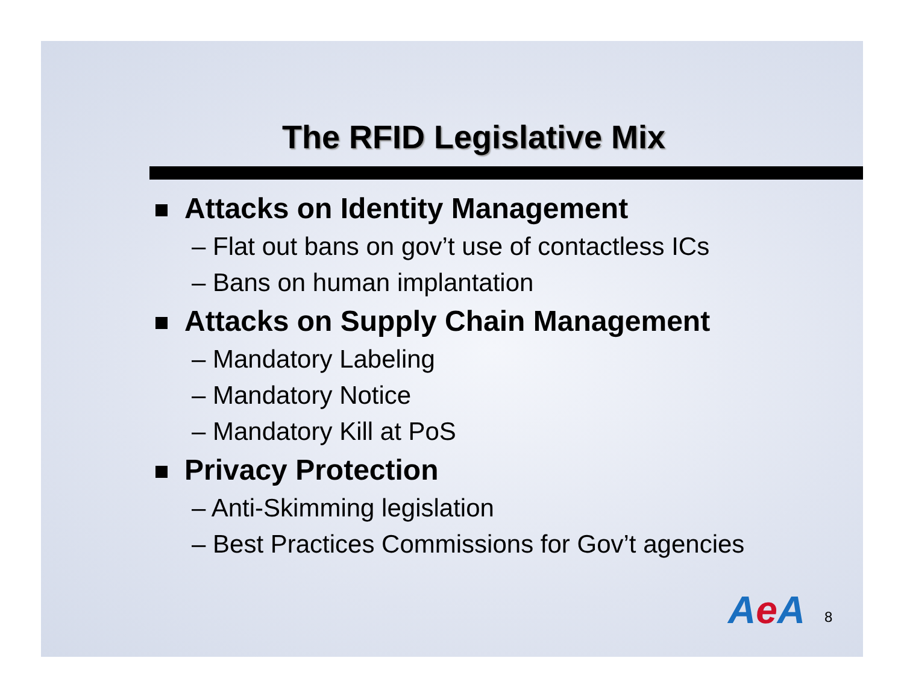The RFID Legislative Mix
Attacks on Identity Management
– Flat out bans on gov’t use of contactless ICs
– Bans on human implantation
Attacks on Supply Chain Management
– Mandatory Labeling
– Mandatory Notice
– Mandatory Kill at PoS
Privacy Protection
– Anti-Skimming legislation
– Best Practices Commissions for Gov’t agencies
Ae A 8